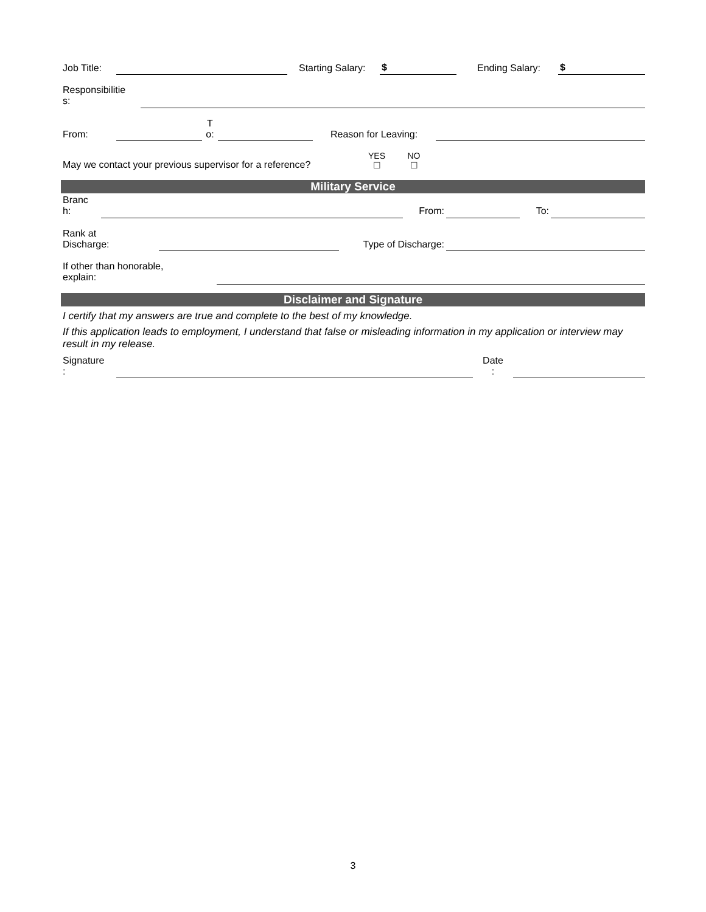| Job Title: | | | Starting Salary: | $ | | Ending Salary: | $ |
| Responsibilitie s: | |
| From: | | T o: | | | Reason for Leaving: | |
| May we contact your previous supervisor for a reference? | YES ☐ | NO ☐ | |
Military Service
| Branc h: | | From: | | To: | |
| Rank at Discharge: | | Type of Discharge: | |
| If other than honorable, explain: | |
Disclaimer and Signature
I certify that my answers are true and complete to the best of my knowledge.
If this application leads to employment, I understand that false or misleading information in my application or interview may result in my release.
| Signature : | | Date : | |
3